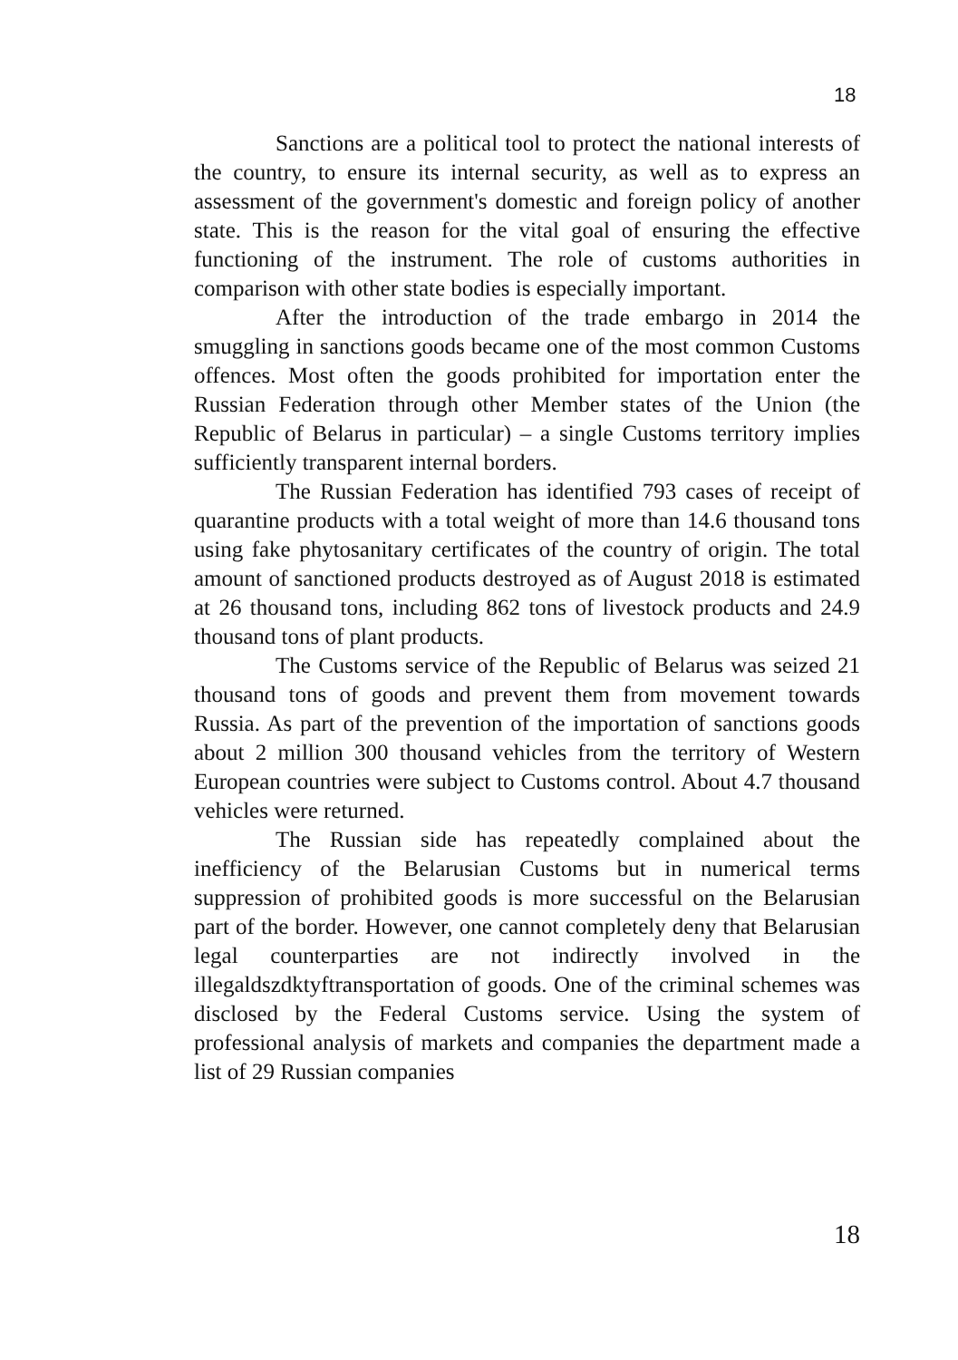18
Sanctions are a political tool to protect the national interests of the country, to ensure its internal security, as well as to express an assessment of the government's domestic and foreign policy of another state. This is the reason for the vital goal of ensuring the effective functioning of the instrument. The role of customs authorities in comparison with other state bodies is especially important.
After the introduction of the trade embargo in 2014 the smuggling in sanctions goods became one of the most common Customs offences. Most often the goods prohibited for importation enter the Russian Federation through other Member states of the Union (the Republic of Belarus in particular) – a single Customs territory implies sufficiently transparent internal borders.
The Russian Federation has identified 793 cases of receipt of quarantine products with a total weight of more than 14.6 thousand tons using fake phytosanitary certificates of the country of origin. The total amount of sanctioned products destroyed as of August 2018 is estimated at 26 thousand tons, including 862 tons of livestock products and 24.9 thousand tons of plant products.
The Customs service of the Republic of Belarus was seized 21 thousand tons of goods and prevent them from movement towards Russia. As part of the prevention of the importation of sanctions goods about 2 million 300 thousand vehicles from the territory of Western European countries were subject to Customs control. About 4.7 thousand vehicles were returned.
The Russian side has repeatedly complained about the inefficiency of the Belarusian Customs but in numerical terms suppression of prohibited goods is more successful on the Belarusian part of the border. However, one cannot completely deny that Belarusian legal counterparties are not indirectly involved in the illegaldszdktyftransportation of goods. One of the criminal schemes was disclosed by the Federal Customs service. Using the system of professional analysis of markets and companies the department made a list of 29 Russian companies
18